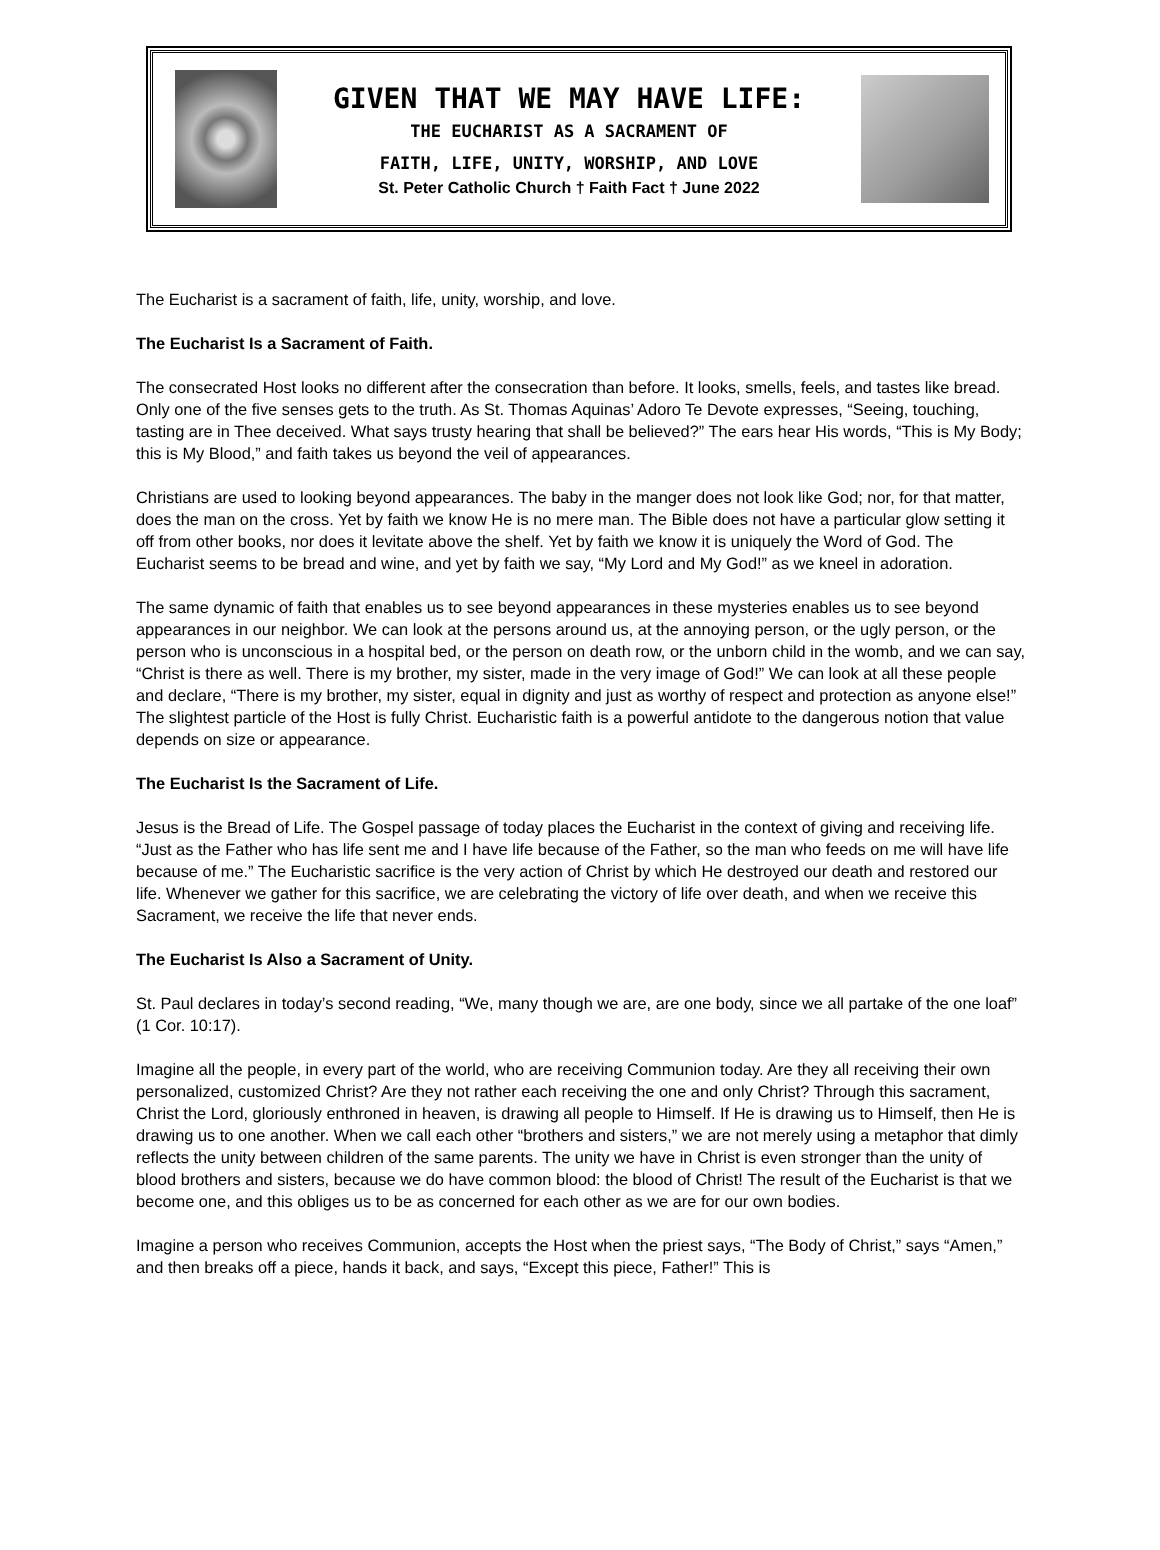GIVEN THAT WE MAY HAVE LIFE:
THE EUCHARIST AS A SACRAMENT OF
FAITH, LIFE, UNITY, WORSHIP, AND LOVE
St. Peter Catholic Church † Faith Fact † June 2022
The Eucharist is a sacrament of faith, life, unity, worship, and love.
The Eucharist Is a Sacrament of Faith.
The consecrated Host looks no different after the consecration than before. It looks, smells, feels, and tastes like bread. Only one of the five senses gets to the truth. As St. Thomas Aquinas’ Adoro Te Devote expresses, “Seeing, touching, tasting are in Thee deceived. What says trusty hearing that shall be believed?” The ears hear His words, “This is My Body; this is My Blood,” and faith takes us beyond the veil of appearances.
Christians are used to looking beyond appearances. The baby in the manger does not look like God; nor, for that matter, does the man on the cross. Yet by faith we know He is no mere man. The Bible does not have a particular glow setting it off from other books, nor does it levitate above the shelf. Yet by faith we know it is uniquely the Word of God. The Eucharist seems to be bread and wine, and yet by faith we say, “My Lord and My God!” as we kneel in adoration.
The same dynamic of faith that enables us to see beyond appearances in these mysteries enables us to see beyond appearances in our neighbor. We can look at the persons around us, at the annoying person, or the ugly person, or the person who is unconscious in a hospital bed, or the person on death row, or the unborn child in the womb, and we can say, “Christ is there as well. There is my brother, my sister, made in the very image of God!” We can look at all these people and declare, “There is my brother, my sister, equal in dignity and just as worthy of respect and protection as anyone else!” The slightest particle of the Host is fully Christ. Eucharistic faith is a powerful antidote to the dangerous notion that value depends on size or appearance.
The Eucharist Is the Sacrament of Life.
Jesus is the Bread of Life. The Gospel passage of today places the Eucharist in the context of giving and receiving life. “Just as the Father who has life sent me and I have life because of the Father, so the man who feeds on me will have life because of me.” The Eucharistic sacrifice is the very action of Christ by which He destroyed our death and restored our life. Whenever we gather for this sacrifice, we are celebrating the victory of life over death, and when we receive this Sacrament, we receive the life that never ends.
The Eucharist Is Also a Sacrament of Unity.
St. Paul declares in today’s second reading, “We, many though we are, are one body, since we all partake of the one loaf” (1 Cor. 10:17).
Imagine all the people, in every part of the world, who are receiving Communion today. Are they all receiving their own personalized, customized Christ? Are they not rather each receiving the one and only Christ? Through this sacrament, Christ the Lord, gloriously enthroned in heaven, is drawing all people to Himself. If He is drawing us to Himself, then He is drawing us to one another. When we call each other “brothers and sisters,” we are not merely using a metaphor that dimly reflects the unity between children of the same parents. The unity we have in Christ is even stronger than the unity of blood brothers and sisters, because we do have common blood: the blood of Christ! The result of the Eucharist is that we become one, and this obliges us to be as concerned for each other as we are for our own bodies.
Imagine a person who receives Communion, accepts the Host when the priest says, “The Body of Christ,” says “Amen,” and then breaks off a piece, hands it back, and says, “Except this piece, Father!” This is